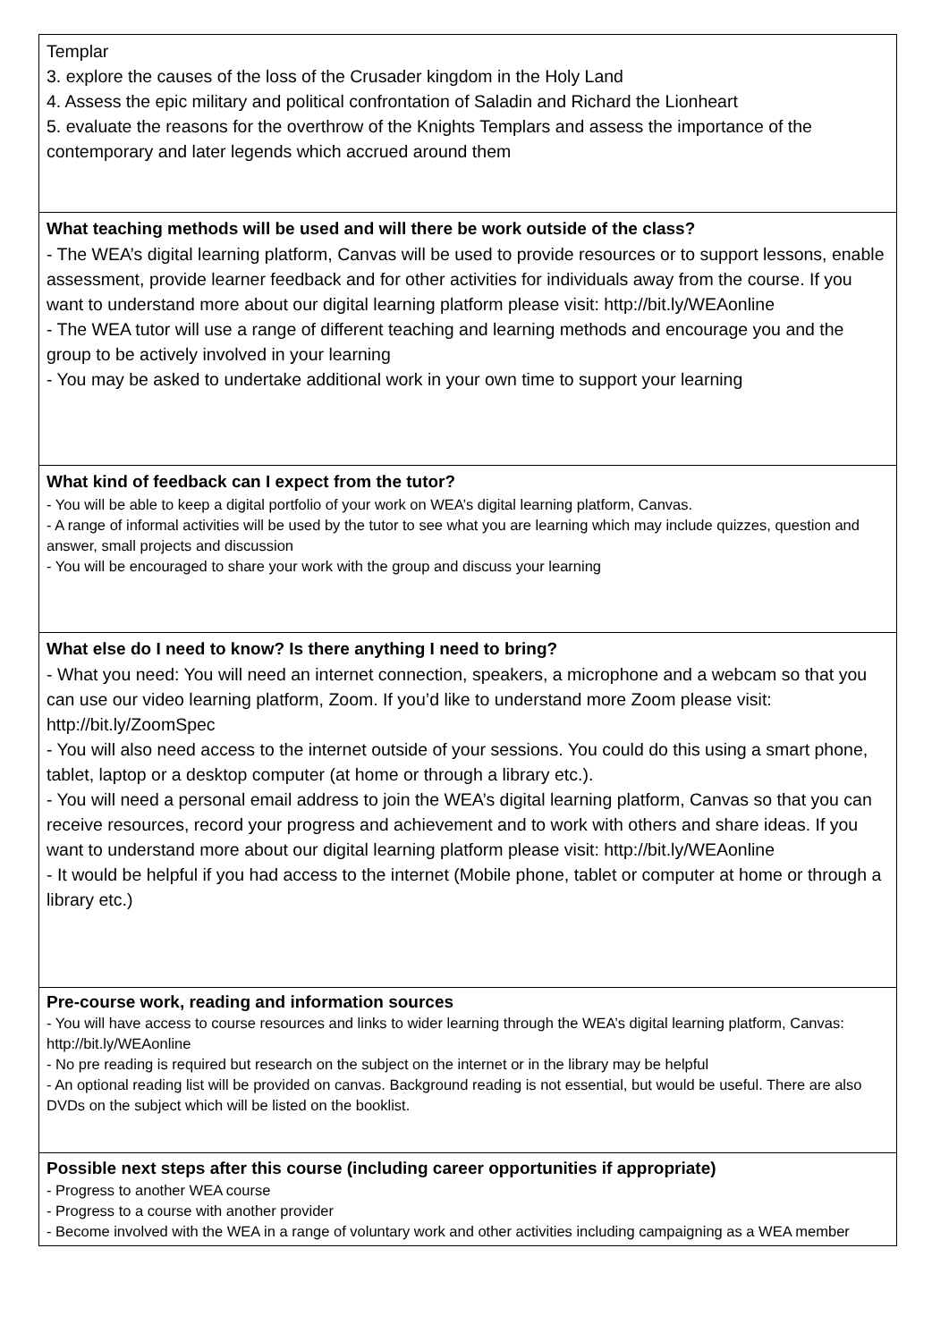| Templar 3. explore the causes of the loss of the Crusader kingdom in the Holy Land 4. Assess the epic military and political confrontation of Saladin and Richard the Lionheart 5. evaluate the reasons for the overthrow of the Knights Templars and assess the importance of the contemporary and later legends which accrued around them |
| What teaching methods will be used and will there be work outside of the class? - The WEA’s digital learning platform, Canvas will be used to provide resources or to support lessons, enable assessment, provide learner feedback and for other activities for individuals away from the course. If you want to understand more about our digital learning platform please visit: http://bit.ly/WEAonline - The WEA tutor will use a range of different teaching and learning methods and encourage you and the group to be actively involved in your learning - You may be asked to undertake additional work in your own time to support your learning |
| What kind of feedback can I expect from the tutor? - You will be able to keep a digital portfolio of your work on WEA’s digital learning platform, Canvas. - A range of informal activities will be used by the tutor to see what you are learning which may include quizzes, question and answer, small projects and discussion - You will be encouraged to share your work with the group and discuss your learning |
| What else do I need to know? Is there anything I need to bring? - What you need: You will need an internet connection, speakers, a microphone and a webcam so that you can use our video learning platform, Zoom. If you’d like to understand more Zoom please visit: http://bit.ly/ZoomSpec - You will also need access to the internet outside of your sessions. You could do this using a smart phone, tablet, laptop or a desktop computer (at home or through a library etc.). - You will need a personal email address to join the WEA’s digital learning platform, Canvas so that you can receive resources, record your progress and achievement and to work with others and share ideas. If you want to understand more about our digital learning platform please visit: http://bit.ly/WEAonline - It would be helpful if you had access to the internet (Mobile phone, tablet or computer at home or through a library etc.) |
| Pre-course work, reading and information sources - You will have access to course resources and links to wider learning through the WEA’s digital learning platform, Canvas: http://bit.ly/WEAonline - No pre reading is required but research on the subject on the internet or in the library may be helpful - An optional reading list will be provided on canvas. Background reading is not essential, but would be useful. There are also DVDs on the subject which will be listed on the booklist. |
| Possible next steps after this course (including career opportunities if appropriate) - Progress to another WEA course - Progress to a course with another provider - Become involved with the WEA in a range of voluntary work and other activities including campaigning as a WEA member |